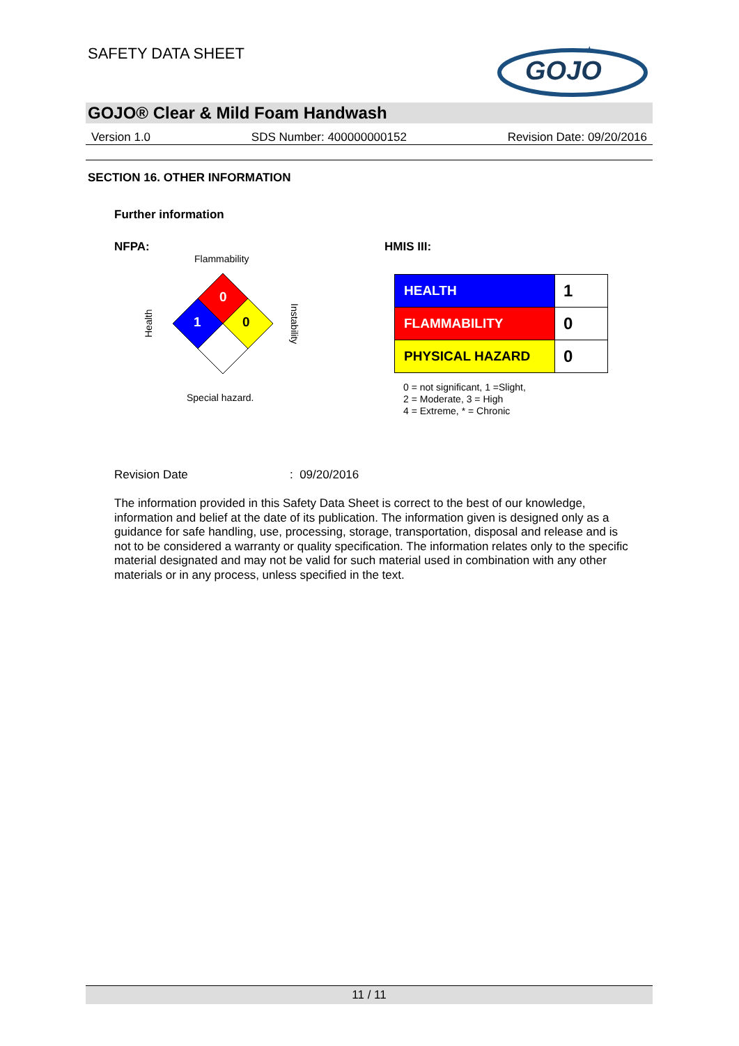SAFETY DATA SHEET
GOJO
★
GOJO® Clear & Mild Foam Handwash
Version 1.0 SDS Number: 400000000152 Revision Date: 09/20/2016
SECTION 16. OTHER INFORMATION
Further information
NFPA:
Flammability
0
1
0
Health
Instability
Special hazard.
HMIS III:
| HEALTH | 1 |
| FLAMMABILITY | 0 |
| PHYSICAL HAZARD | 0 |
0 = not significant, 1 =Slight,
2 = Moderate, 3 = High
4 = Extreme, * = Chronic
Revision Date : 09/20/2016
The information provided in this Safety Data Sheet is correct to the best of our knowledge, information and belief at the date of its publication. The information given is designed only as a guidance for safe handling, use, processing, storage, transportation, disposal and release and is not to be considered a warranty or quality specification. The information relates only to the specific material designated and may not be valid for such material used in combination with any other materials or in any process, unless specified in the text.
11 / 11